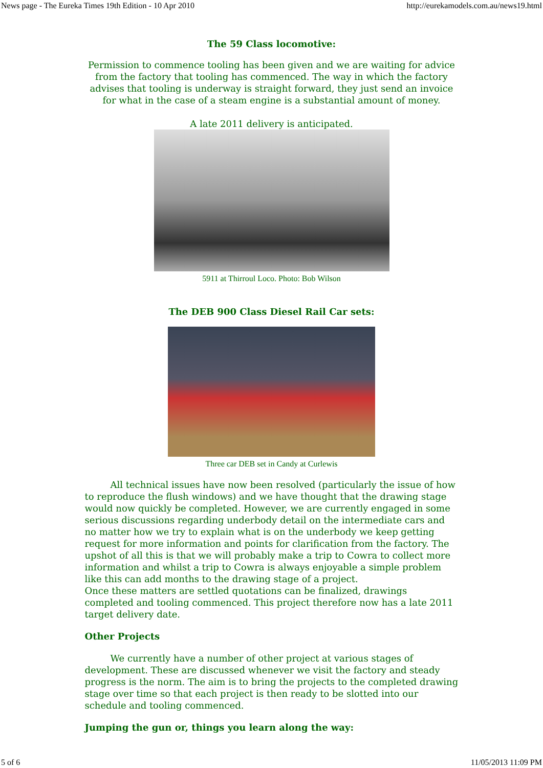News page - The Eureka Times 19th Edition - 10 Apr 2010 http://eurekamodels.com.au/news19.html
The 59 Class locomotive:
Permission to commence tooling has been given and we are waiting for advice from the factory that tooling has commenced. The way in which the factory advises that tooling is underway is straight forward, they just send an invoice for what in the case of a steam engine is a substantial amount of money.
A late 2011 delivery is anticipated.
5911 at Thirroul Loco. Photo: Bob Wilson
The DEB 900 Class Diesel Rail Car sets:
Three car DEB set in Candy at Curlewis
All technical issues have now been resolved (particularly the issue of how to reproduce the flush windows) and we have thought that the drawing stage would now quickly be completed. However, we are currently engaged in some serious discussions regarding underbody detail on the intermediate cars and no matter how we try to explain what is on the underbody we keep getting request for more information and points for clarification from the factory. The upshot of all this is that we will probably make a trip to Cowra to collect more information and whilst a trip to Cowra is always enjoyable a simple problem like this can add months to the drawing stage of a project.
Once these matters are settled quotations can be finalized, drawings completed and tooling commenced. This project therefore now has a late 2011 target delivery date.
Other Projects
We currently have a number of other project at various stages of development. These are discussed whenever we visit the factory and steady progress is the norm. The aim is to bring the projects to the completed drawing stage over time so that each project is then ready to be slotted into our schedule and tooling commenced.
Jumping the gun or, things you learn along the way:
5 of 6 11/05/2013 11:09 PM